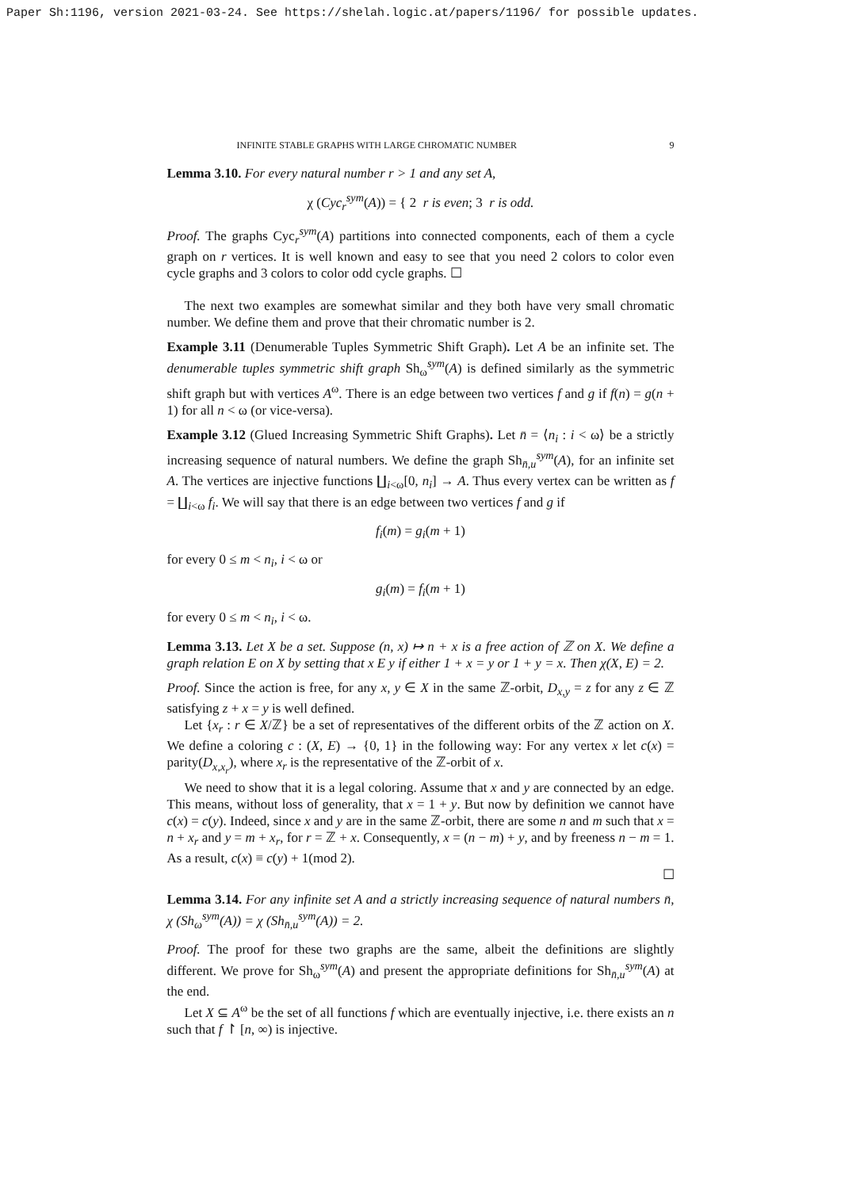Paper Sh:1196, version 2021-03-24. See https://shelah.logic.at/papers/1196/ for possible updates.
INFINITE STABLE GRAPHS WITH LARGE CHROMATIC NUMBER 9
Lemma 3.10. For every natural number r > 1 and any set A,
χ (Cyc<sub>r</sub><sup>sym</sup>(A)) = { 2 r is even; 3 r is odd.
Proof. The graphs Cyc<sub>r</sub><sup>sym</sup>(A) partitions into connected components, each of them a cycle graph on r vertices. It is well known and easy to see that you need 2 colors to color even cycle graphs and 3 colors to color odd cycle graphs. ☐
The next two examples are somewhat similar and they both have very small chromatic number. We define them and prove that their chromatic number is 2.
Example 3.11 (Denumerable Tuples Symmetric Shift Graph). Let A be an infinite set. The denumerable tuples symmetric shift graph Sh<sub>ω</sub><sup>sym</sup>(A) is defined similarly as the symmetric shift graph but with vertices A<sup>ω</sup>. There is an edge between two vertices f and g if f(n) = g(n + 1) for all n < ω (or vice-versa).
Example 3.12 (Glued Increasing Symmetric Shift Graphs). Let n̄ = ⟨n<sub>i</sub> : i < ω⟩ be a strictly increasing sequence of natural numbers. We define the graph Sh<sub>n̄,u</sub><sup>sym</sup>(A), for an infinite set A. The vertices are injective functions ∐<sub>i<ω</sub>[0, n<sub>i</sub>] → A. Thus every vertex can be written as f = ∐<sub>i<ω</sub> f<sub>i</sub>. We will say that there is an edge between two vertices f and g if
f<sub>i</sub>(m) = g<sub>i</sub>(m + 1)
for every 0 ≤ m < n<sub>i</sub>, i < ω or
g<sub>i</sub>(m) = f<sub>i</sub>(m + 1)
for every 0 ≤ m < n<sub>i</sub>, i < ω.
Lemma 3.13. Let X be a set. Suppose (n, x) ↦ n + x is a free action of ℤ on X. We define a graph relation E on X by setting that x E y if either 1 + x = y or 1 + y = x. Then χ(X, E) = 2.
Proof. Since the action is free, for any x, y ∈ X in the same ℤ-orbit, D<sub>x,y</sub> = z for any z ∈ ℤ satisfying z + x = y is well defined.
Let {x<sub>r</sub> : r ∈ X/ℤ} be a set of representatives of the different orbits of the ℤ action on X. We define a coloring c : (X, E) → {0, 1} in the following way: For any vertex x let c(x) = parity(D<sub>x,x<sub>r</sub></sub>), where x<sub>r</sub> is the representative of the ℤ-orbit of x.
We need to show that it is a legal coloring. Assume that x and y are connected by an edge. This means, without loss of generality, that x = 1 + y. But now by definition we cannot have c(x) = c(y). Indeed, since x and y are in the same ℤ-orbit, there are some n and m such that x = n + x<sub>r</sub> and y = m + x<sub>r</sub>, for r = ℤ + x. Consequently, x = (n − m) + y, and by freeness n − m = 1. As a result, c(x) ≡ c(y) + 1(mod 2).
☐
Lemma 3.14. For any infinite set A and a strictly increasing sequence of natural numbers n̄, χ (Sh<sub>ω</sub><sup>sym</sup>(A)) = χ (Sh<sub>n̄,u</sub><sup>sym</sup>(A)) = 2.
Proof. The proof for these two graphs are the same, albeit the definitions are slightly different. We prove for Sh<sub>ω</sub><sup>sym</sup>(A) and present the appropriate definitions for Sh<sub>n̄,u</sub><sup>sym</sup>(A) at the end.
Let X ⊆ A<sup>ω</sup> be the set of all functions f which are eventually injective, i.e. there exists an n such that f ↾ [n, ∞) is injective.